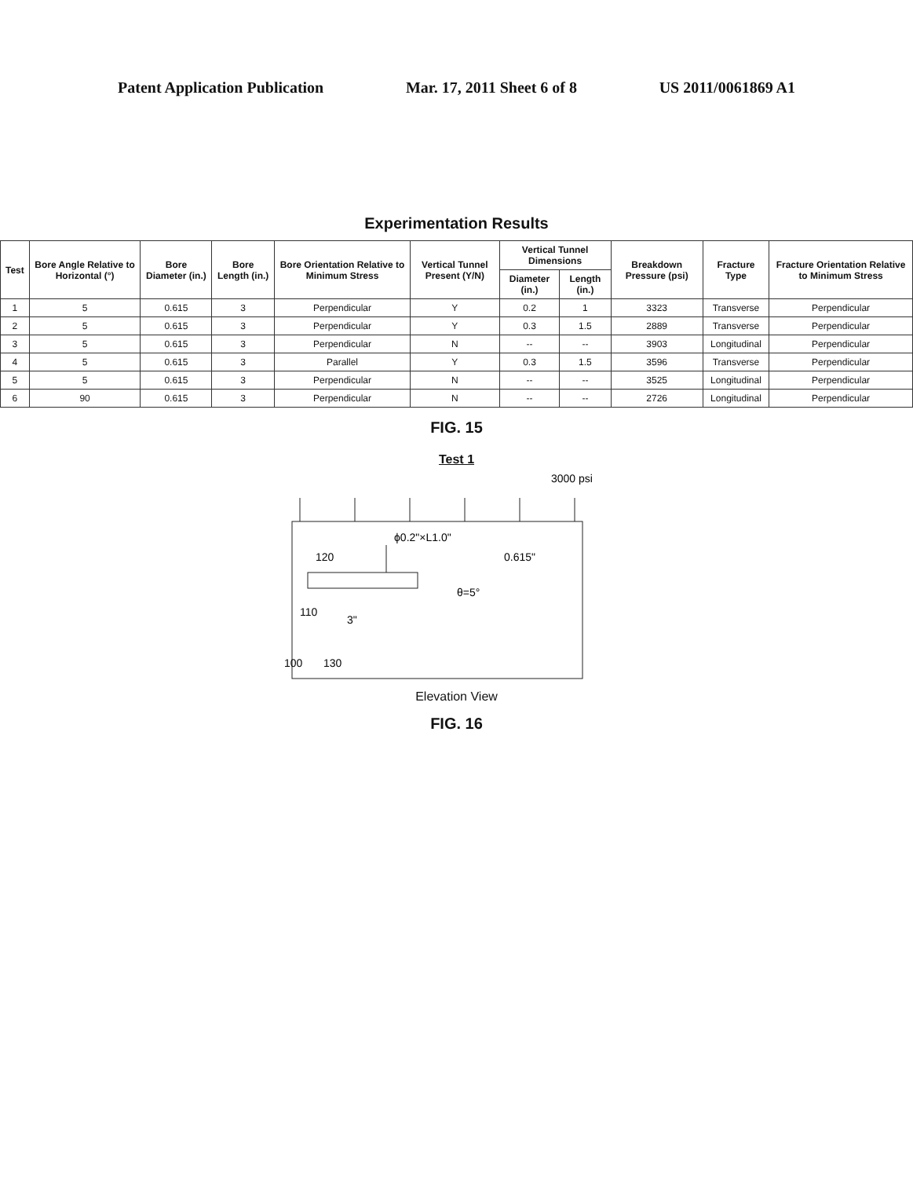Patent Application Publication Mar. 17, 2011 Sheet 6 of 8 US 2011/0061869 A1
Experimentation Results
| Test | Bore Angle Relative to Horizontal (°) | Bore Diameter (in.) | Bore Length (in.) | Bore Orientation Relative to Minimum Stress | Vertical Tunnel Present (Y/N) | Vertical Tunnel Dimensions | | Breakdown Pressure (psi) | Fracture Type | Fracture Orientation Relative to Minimum Stress |
| --- | --- | --- | --- | --- | --- | --- | --- | --- | --- | --- |
| | | | | | | Diameter (in.) | Length (in.) | | | |
| 1 | 5 | 0.615 | 3 | Perpendicular | Y | 0.2 | 1 | 3323 | Transverse | Perpendicular |
| 2 | 5 | 0.615 | 3 | Perpendicular | Y | 0.3 | 1.5 | 2889 | Transverse | Perpendicular |
| 3 | 5 | 0.615 | 3 | Perpendicular | N | -- | -- | 3903 | Longitudinal | Perpendicular |
| 4 | 5 | 0.615 | 3 | Parallel | Y | 0.3 | 1.5 | 3596 | Transverse | Perpendicular |
| 5 | 5 | 0.615 | 3 | Perpendicular | N | -- | -- | 3525 | Longitudinal | Perpendicular |
| 6 | 90 | 0.615 | 3 | Perpendicular | N | -- | -- | 2726 | Longitudinal | Perpendicular |
FIG. 15
Test 1
3000 psi
120
ϕ0.2"×L1.0"
0.615"
θ=5°
3"
110
100
130
Elevation View
FIG. 16